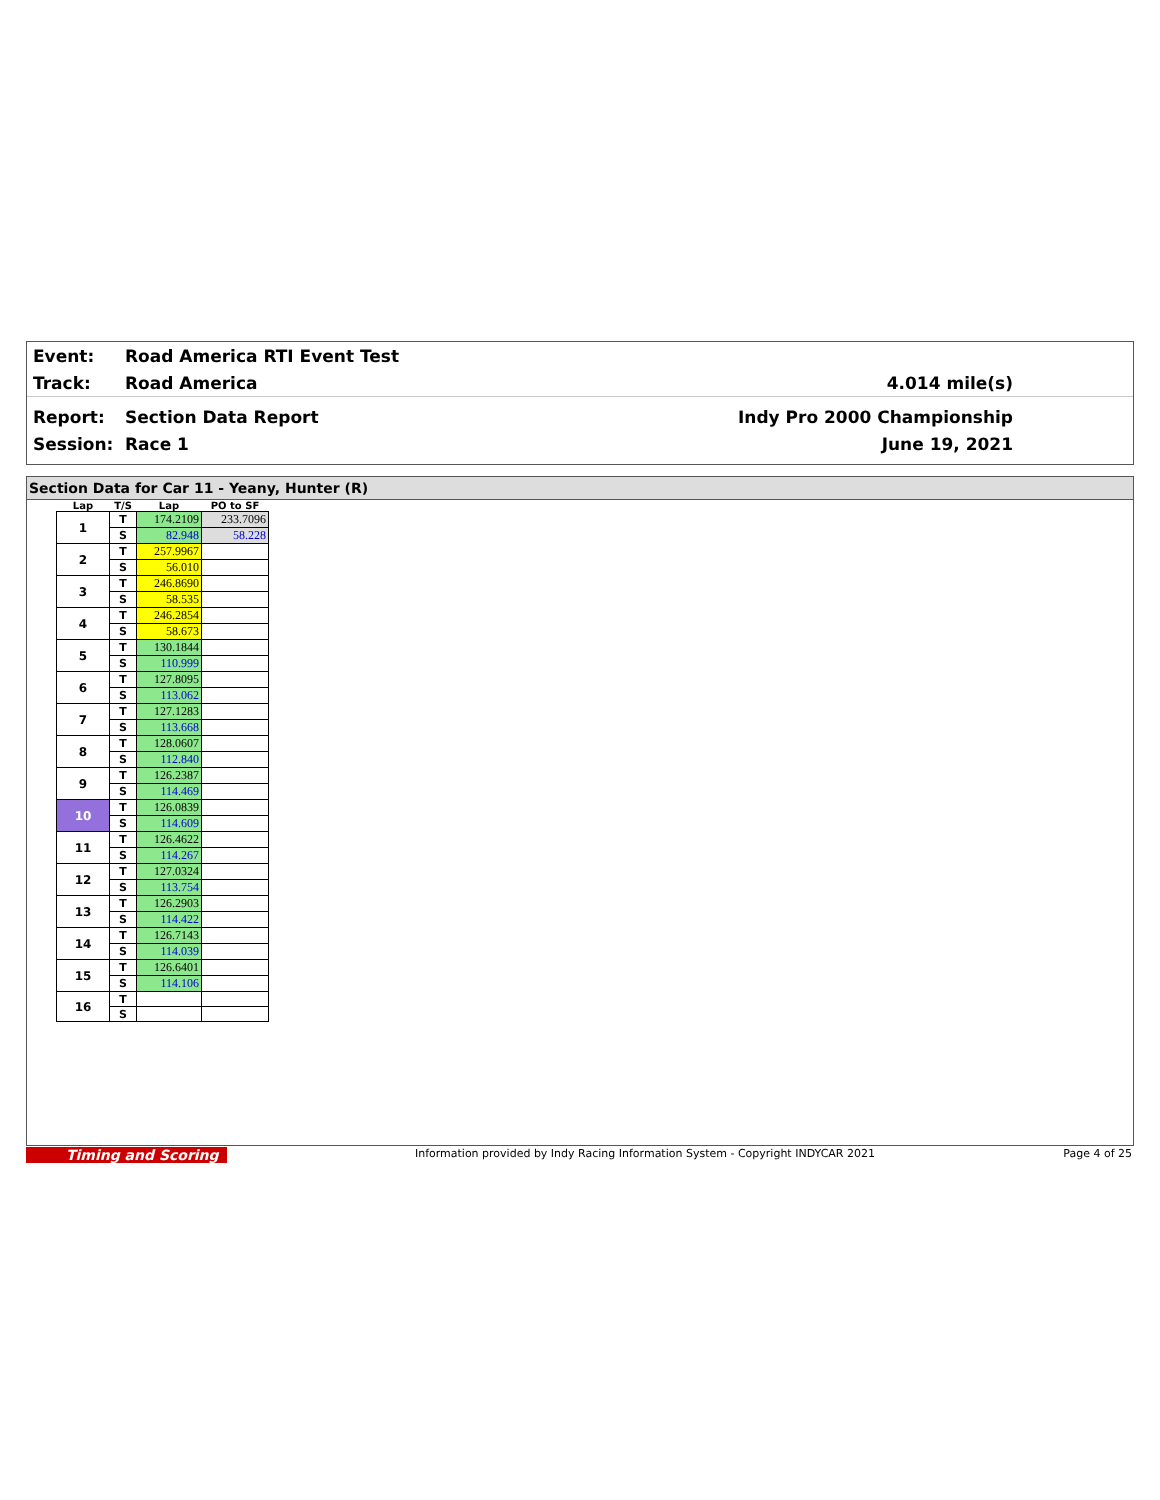Event: Road America RTI Event Test
Track: Road America 4.014 mile(s)
Report: Section Data Report Indy Pro 2000 Championship
Session: Race 1 June 19, 2021
Section Data for Car 11 - Yeany, Hunter (R)
| Lap | T/S | Lap | PO to SF |
| --- | --- | --- | --- |
| 1 | T | 174.2109 | 233.7096 |
| | S | 82.948 | 58.228 |
| 2 | T | 257.9967 | |
| | S | 56.010 | |
| 3 | T | 246.8690 | |
| | S | 58.535 | |
| 4 | T | 246.2854 | |
| | S | 58.673 | |
| 5 | T | 130.1844 | |
| | S | 110.999 | |
| 6 | T | 127.8095 | |
| | S | 113.062 | |
| 7 | T | 127.1283 | |
| | S | 113.668 | |
| 8 | T | 128.0607 | |
| | S | 112.840 | |
| 9 | T | 126.2387 | |
| | S | 114.469 | |
| 10 | T | 126.0839 | |
| | S | 114.609 | |
| 11 | T | 126.4622 | |
| | S | 114.267 | |
| 12 | T | 127.0324 | |
| | S | 113.754 | |
| 13 | T | 126.2903 | |
| | S | 114.422 | |
| 14 | T | 126.7143 | |
| | S | 114.039 | |
| 15 | T | 126.6401 | |
| | S | 114.106 | |
| 16 | T | | |
| | S | | |
Timing and Scoring Information provided by Indy Racing Information System - Copyright INDYCAR 2021 Page 4 of 25